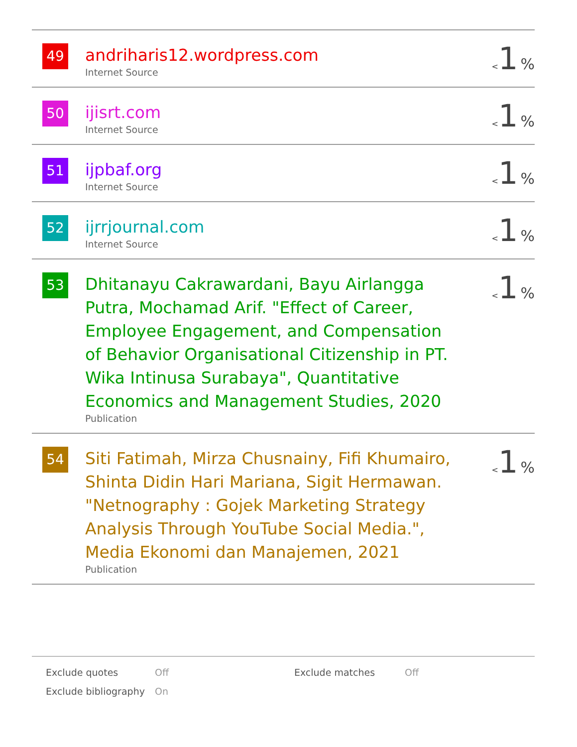| 49 | andriharis12.wordpress.com Internet Source | < 1 % |
| 50 | ijisrt.com Internet Source | < 1 % |
| 51 | ijpbaf.org Internet Source | < 1 % |
| 52 | ijrrjournal.com Internet Source | < 1 % |
| 53 | Dhitanayu Cakrawardani, Bayu Airlangga Putra, Mochamad Arif. "Effect of Career, Employee Engagement, and Compensation of Behavior Organisational Citizenship in PT. Wika Intinusa Surabaya", Quantitative Economics and Management Studies, 2020 Publication | < 1 % |
| 54 | Siti Fatimah, Mirza Chusnainy, Fifi Khumairo, Shinta Didin Hari Mariana, Sigit Hermawan. "Netnography : Gojek Marketing Strategy Analysis Through YouTube Social Media.", Media Ekonomi dan Manajemen, 2021 Publication | < 1 % |
| Exclude quotes | Off | Exclude matches | Off |
| Exclude bibliography | On | | |